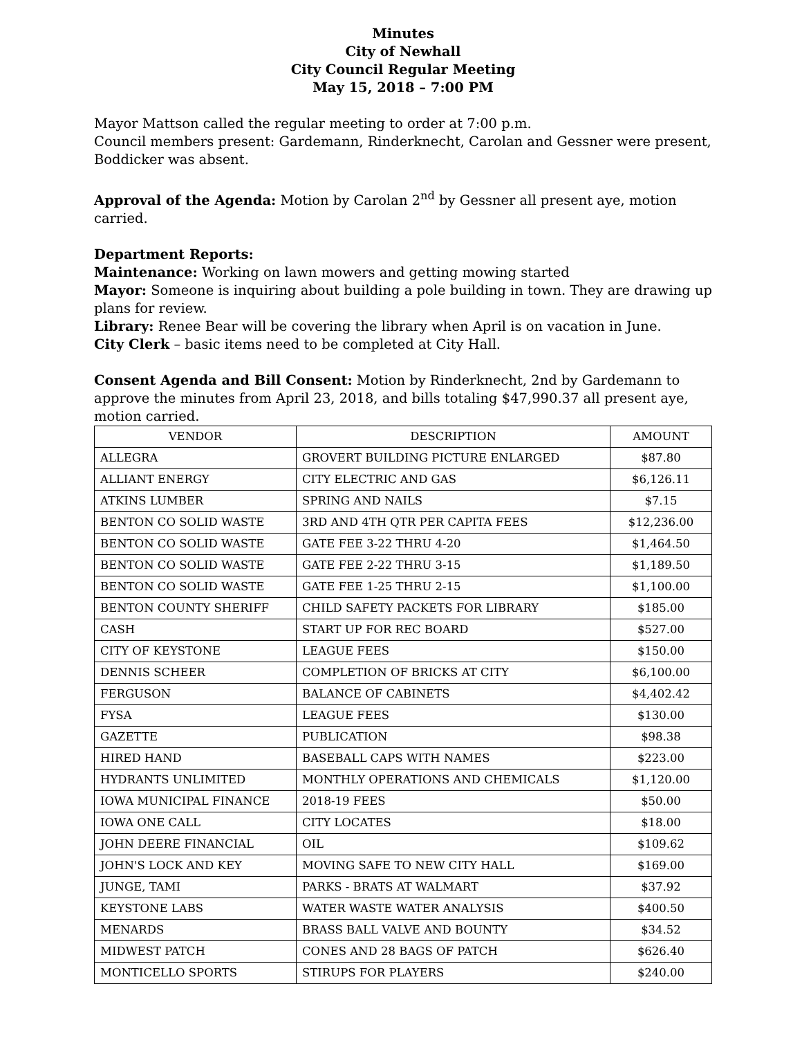Minutes
City of Newhall
City Council Regular Meeting
May 15, 2018 – 7:00 PM
Mayor Mattson called the regular meeting to order at 7:00 p.m.
Council members present: Gardemann, Rinderknecht, Carolan and Gessner were present, Boddicker was absent.
Approval of the Agenda: Motion by Carolan 2<sup>nd</sup> by Gessner all present aye, motion carried.
Department Reports:
Maintenance: Working on lawn mowers and getting mowing started
Mayor: Someone is inquiring about building a pole building in town. They are drawing up plans for review.
Library: Renee Bear will be covering the library when April is on vacation in June.
City Clerk – basic items need to be completed at City Hall.
Consent Agenda and Bill Consent: Motion by Rinderknecht, 2nd by Gardemann to approve the minutes from April 23, 2018, and bills totaling $47,990.37 all present aye, motion carried.
| VENDOR | DESCRIPTION | AMOUNT |
| --- | --- | --- |
| ALLEGRA | GROVERT BUILDING PICTURE ENLARGED | $87.80 |
| ALLIANT ENERGY | CITY ELECTRIC AND GAS | $6,126.11 |
| ATKINS LUMBER | SPRING AND NAILS | $7.15 |
| BENTON CO SOLID WASTE | 3RD AND 4TH QTR PER CAPITA FEES | $12,236.00 |
| BENTON CO SOLID WASTE | GATE FEE 3-22 THRU 4-20 | $1,464.50 |
| BENTON CO SOLID WASTE | GATE FEE 2-22 THRU 3-15 | $1,189.50 |
| BENTON CO SOLID WASTE | GATE FEE 1-25 THRU 2-15 | $1,100.00 |
| BENTON COUNTY SHERIFF | CHILD SAFETY PACKETS FOR LIBRARY | $185.00 |
| CASH | START UP FOR REC BOARD | $527.00 |
| CITY OF KEYSTONE | LEAGUE FEES | $150.00 |
| DENNIS SCHEER | COMPLETION OF BRICKS AT CITY | $6,100.00 |
| FERGUSON | BALANCE OF CABINETS | $4,402.42 |
| FYSA | LEAGUE FEES | $130.00 |
| GAZETTE | PUBLICATION | $98.38 |
| HIRED HAND | BASEBALL CAPS WITH NAMES | $223.00 |
| HYDRANTS UNLIMITED | MONTHLY OPERATIONS AND CHEMICALS | $1,120.00 |
| IOWA MUNICIPAL FINANCE | 2018-19 FEES | $50.00 |
| IOWA ONE CALL | CITY LOCATES | $18.00 |
| JOHN DEERE FINANCIAL | OIL | $109.62 |
| JOHN'S LOCK AND KEY | MOVING SAFE TO NEW CITY HALL | $169.00 |
| JUNGE, TAMI | PARKS - BRATS AT WALMART | $37.92 |
| KEYSTONE LABS | WATER WASTE WATER ANALYSIS | $400.50 |
| MENARDS | BRASS BALL VALVE AND BOUNTY | $34.52 |
| MIDWEST PATCH | CONES AND 28 BAGS OF PATCH | $626.40 |
| MONTICELLO SPORTS | STIRUPS FOR PLAYERS | $240.00 |